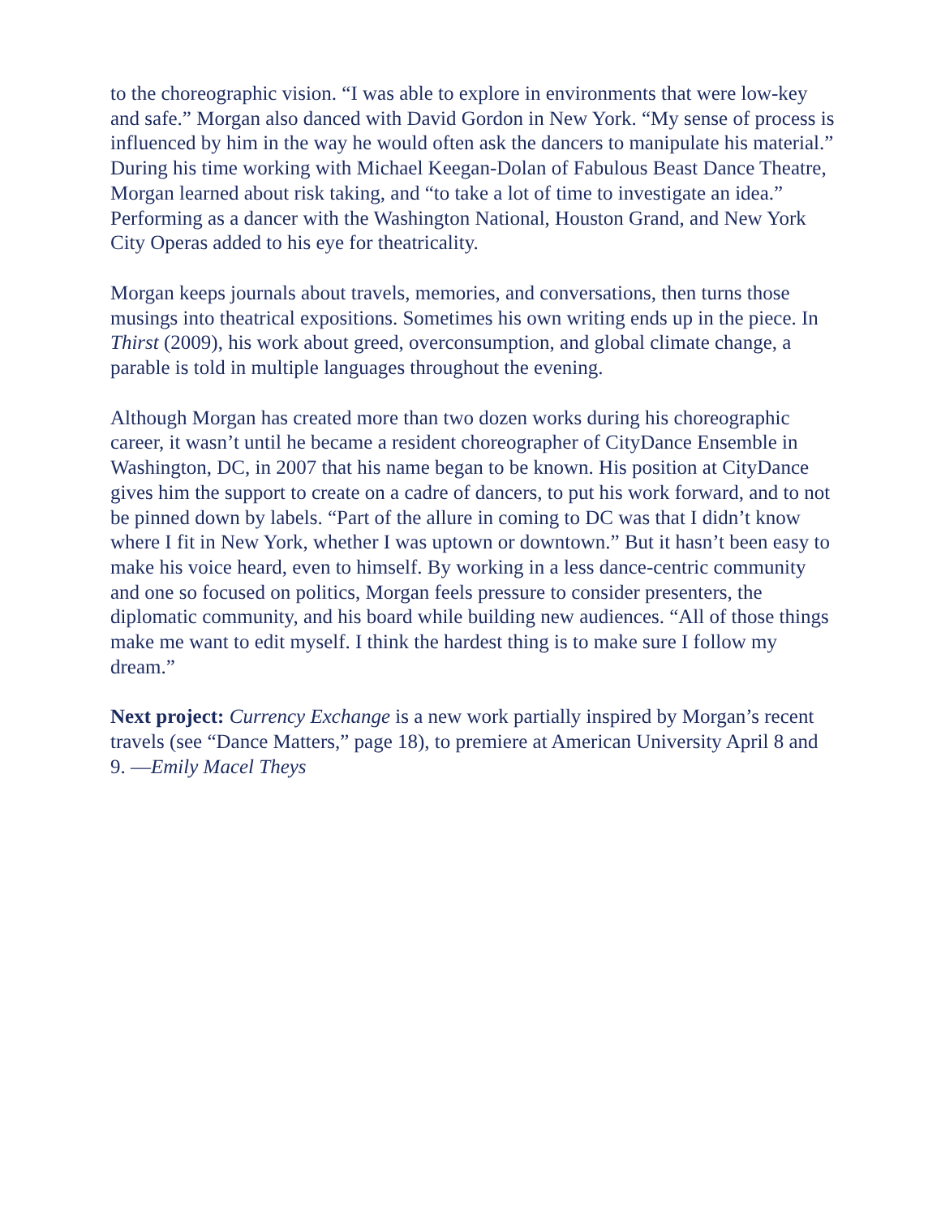to the choreographic vision. “I was able to explore in environments that were low-key and safe.” Morgan also danced with David Gordon in New York. “My sense of process is influenced by him in the way he would often ask the dancers to manipulate his material.” During his time working with Michael Keegan-Dolan of Fabulous Beast Dance Theatre, Morgan learned about risk taking, and “to take a lot of time to investigate an idea.” Performing as a dancer with the Washington National, Houston Grand, and New York City Operas added to his eye for theatricality.
Morgan keeps journals about travels, memories, and conversations, then turns those musings into theatrical expositions. Sometimes his own writing ends up in the piece. In Thirst (2009), his work about greed, overconsumption, and global climate change, a parable is told in multiple languages throughout the evening.
Although Morgan has created more than two dozen works during his choreographic career, it wasn’t until he became a resident choreographer of CityDance Ensemble in Washington, DC, in 2007 that his name began to be known. His position at CityDance gives him the support to create on a cadre of dancers, to put his work forward, and to not be pinned down by labels. “Part of the allure in coming to DC was that I didn’t know where I fit in New York, whether I was uptown or downtown.” But it hasn’t been easy to make his voice heard, even to himself. By working in a less dance-centric community and one so focused on politics, Morgan feels pressure to consider presenters, the diplomatic community, and his board while building new audiences. “All of those things make me want to edit myself. I think the hardest thing is to make sure I follow my dream.”
Next project: Currency Exchange is a new work partially inspired by Morgan’s recent travels (see “Dance Matters,” page 18), to premiere at American University April 8 and 9. —Emily Macel Theys